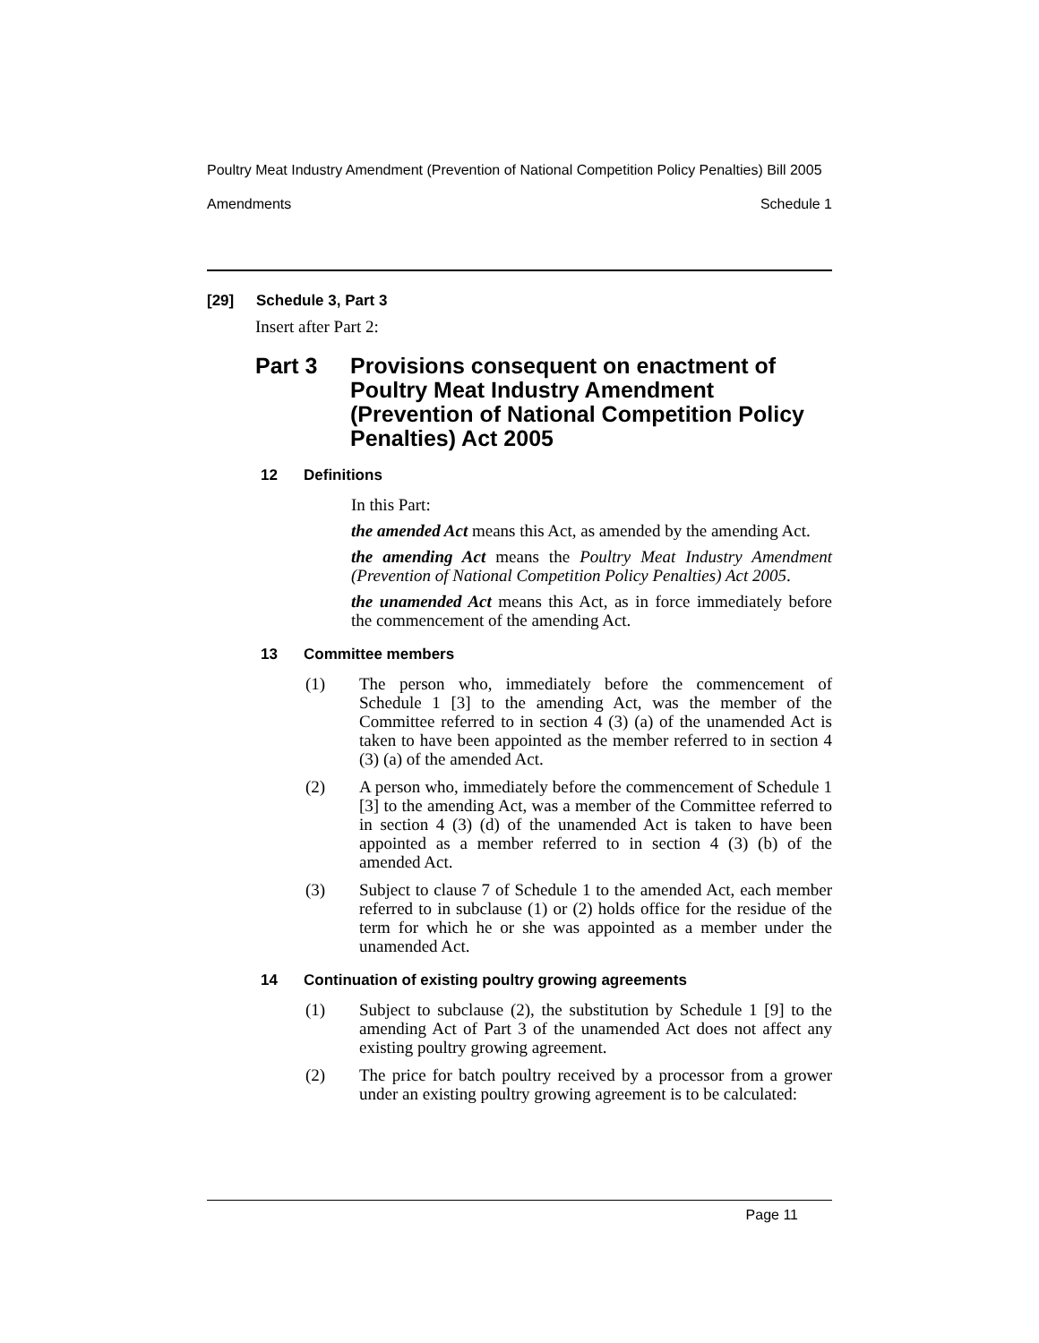Poultry Meat Industry Amendment (Prevention of National Competition Policy Penalties) Bill 2005
Amendments Schedule 1
[29] Schedule 3, Part 3
Insert after Part 2:
Part 3 Provisions consequent on enactment of Poultry Meat Industry Amendment (Prevention of National Competition Policy Penalties) Act 2005
12 Definitions
In this Part:
the amended Act means this Act, as amended by the amending Act.
the amending Act means the Poultry Meat Industry Amendment (Prevention of National Competition Policy Penalties) Act 2005.
the unamended Act means this Act, as in force immediately before the commencement of the amending Act.
13 Committee members
(1) The person who, immediately before the commencement of Schedule 1 [3] to the amending Act, was the member of the Committee referred to in section 4 (3) (a) of the unamended Act is taken to have been appointed as the member referred to in section 4 (3) (a) of the amended Act.
(2) A person who, immediately before the commencement of Schedule 1 [3] to the amending Act, was a member of the Committee referred to in section 4 (3) (d) of the unamended Act is taken to have been appointed as a member referred to in section 4 (3) (b) of the amended Act.
(3) Subject to clause 7 of Schedule 1 to the amended Act, each member referred to in subclause (1) or (2) holds office for the residue of the term for which he or she was appointed as a member under the unamended Act.
14 Continuation of existing poultry growing agreements
(1) Subject to subclause (2), the substitution by Schedule 1 [9] to the amending Act of Part 3 of the unamended Act does not affect any existing poultry growing agreement.
(2) The price for batch poultry received by a processor from a grower under an existing poultry growing agreement is to be calculated:
Page 11